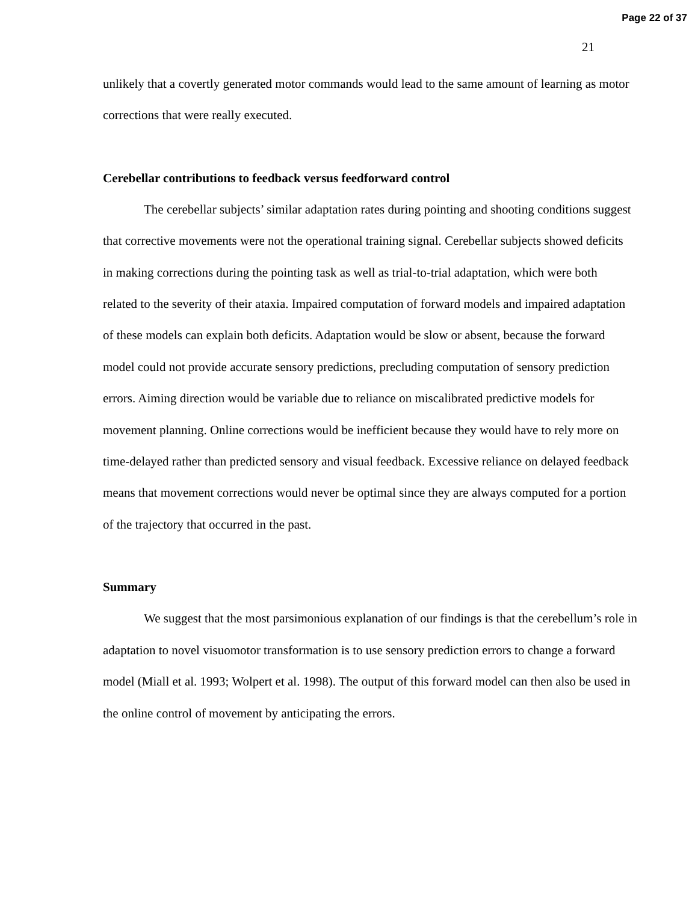Page 22 of 37
21
unlikely that a covertly generated motor commands would lead to the same amount of learning as motor corrections that were really executed.
Cerebellar contributions to feedback versus feedforward control
The cerebellar subjects’ similar adaptation rates during pointing and shooting conditions suggest that corrective movements were not the operational training signal. Cerebellar subjects showed deficits in making corrections during the pointing task as well as trial-to-trial adaptation, which were both related to the severity of their ataxia. Impaired computation of forward models and impaired adaptation of these models can explain both deficits. Adaptation would be slow or absent, because the forward model could not provide accurate sensory predictions, precluding computation of sensory prediction errors. Aiming direction would be variable due to reliance on miscalibrated predictive models for movement planning. Online corrections would be inefficient because they would have to rely more on time-delayed rather than predicted sensory and visual feedback. Excessive reliance on delayed feedback means that movement corrections would never be optimal since they are always computed for a portion of the trajectory that occurred in the past.
Summary
We suggest that the most parsimonious explanation of our findings is that the cerebellum’s role in adaptation to novel visuomotor transformation is to use sensory prediction errors to change a forward model (Miall et al. 1993; Wolpert et al. 1998). The output of this forward model can then also be used in the online control of movement by anticipating the errors.